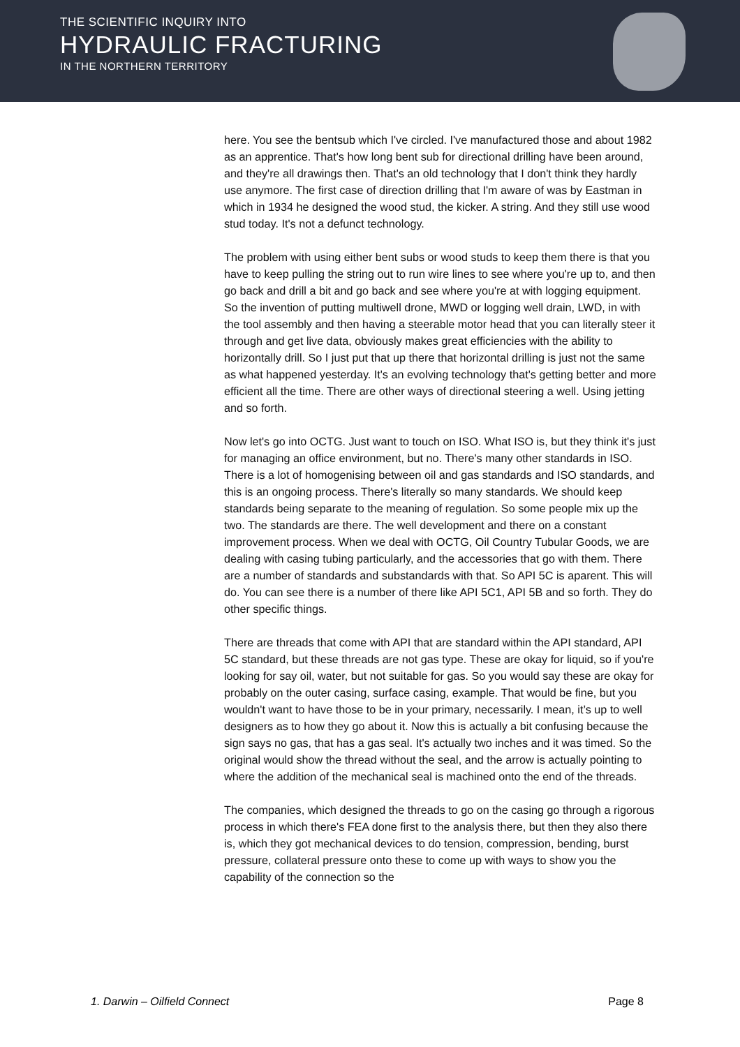THE SCIENTIFIC INQUIRY INTO
HYDRAULIC FRACTURING
IN THE NORTHERN TERRITORY
here. You see the bentsub which I've circled. I've manufactured those and about 1982 as an apprentice. That's how long bent sub for directional drilling have been around, and they're all drawings then. That's an old technology that I don't think they hardly use anymore. The first case of direction drilling that I'm aware of was by Eastman in which in 1934 he designed the wood stud, the kicker. A string. And they still use wood stud today. It's not a defunct technology.
The problem with using either bent subs or wood studs to keep them there is that you have to keep pulling the string out to run wire lines to see where you're up to, and then go back and drill a bit and go back and see where you're at with logging equipment. So the invention of putting multiwell drone, MWD or logging well drain, LWD, in with the tool assembly and then having a steerable motor head that you can literally steer it through and get live data, obviously makes great efficiencies with the ability to horizontally drill. So I just put that up there that horizontal drilling is just not the same as what happened yesterday. It's an evolving technology that's getting better and more efficient all the time. There are other ways of directional steering a well. Using jetting and so forth.
Now let's go into OCTG. Just want to touch on ISO. What ISO is, but they think it's just for managing an office environment, but no. There's many other standards in ISO. There is a lot of homogenising between oil and gas standards and ISO standards, and this is an ongoing process. There's literally so many standards. We should keep standards being separate to the meaning of regulation. So some people mix up the two. The standards are there. The well development and there on a constant improvement process. When we deal with OCTG, Oil Country Tubular Goods, we are dealing with casing tubing particularly, and the accessories that go with them. There are a number of standards and substandards with that. So API 5C is aparent. This will do. You can see there is a number of there like API 5C1, API 5B and so forth. They do other specific things.
There are threads that come with API that are standard within the API standard, API 5C standard, but these threads are not gas type. These are okay for liquid, so if you're looking for say oil, water, but not suitable for gas. So you would say these are okay for probably on the outer casing, surface casing, example. That would be fine, but you wouldn't want to have those to be in your primary, necessarily. I mean, it’s up to well designers as to how they go about it. Now this is actually a bit confusing because the sign says no gas, that has a gas seal. It's actually two inches and it was timed. So the original would show the thread without the seal, and the arrow is actually pointing to where the addition of the mechanical seal is machined onto the end of the threads.
The companies, which designed the threads to go on the casing go through a rigorous process in which there's FEA done first to the analysis there, but then they also there is, which they got mechanical devices to do tension, compression, bending, burst pressure, collateral pressure onto these to come up with ways to show you the capability of the connection so the
1. Darwin – Oilfield Connect Page 8